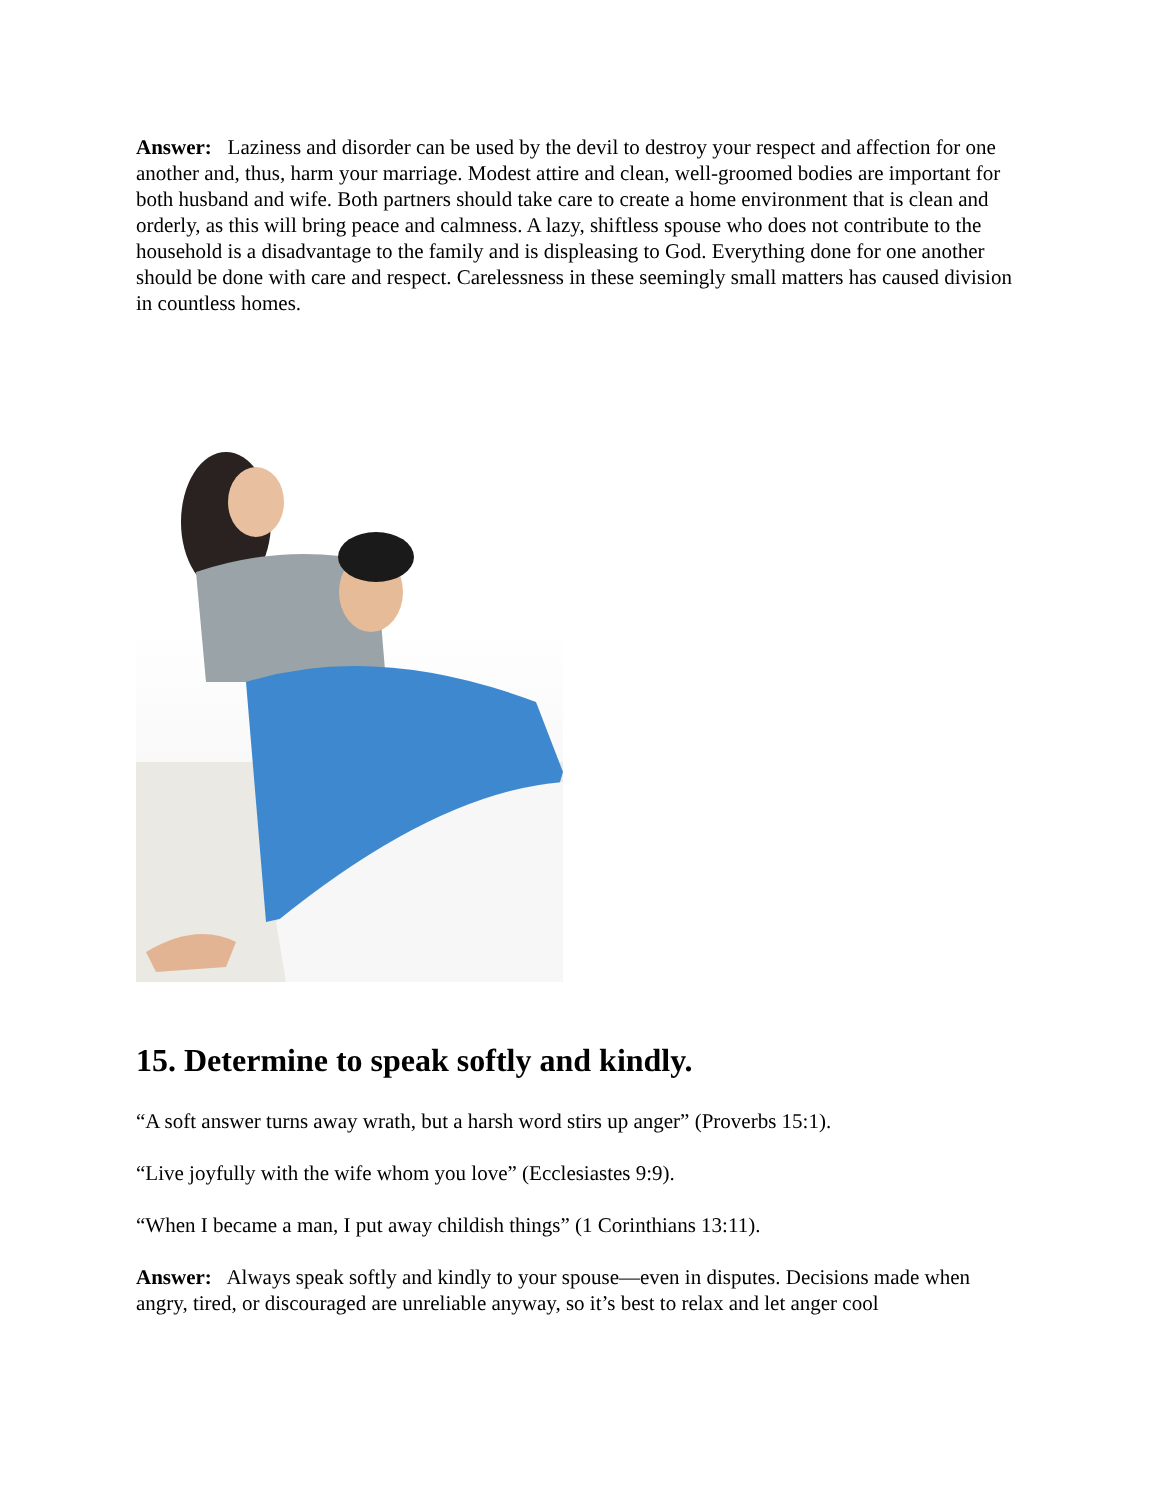Answer: Laziness and disorder can be used by the devil to destroy your respect and affection for one another and, thus, harm your marriage. Modest attire and clean, well-groomed bodies are important for both husband and wife. Both partners should take care to create a home environment that is clean and orderly, as this will bring peace and calmness. A lazy, shiftless spouse who does not contribute to the household is a disadvantage to the family and is displeasing to God. Everything done for one another should be done with care and respect. Carelessness in these seemingly small matters has caused division in countless homes.
15. Determine to speak softly and kindly.
“A soft answer turns away wrath, but a harsh word stirs up anger” (Proverbs 15:1).
“Live joyfully with the wife whom you love” (Ecclesiastes 9:9).
“When I became a man, I put away childish things” (1 Corinthians 13:11).
Answer: Always speak softly and kindly to your spouse—even in disputes. Decisions made when angry, tired, or discouraged are unreliable anyway, so it’s best to relax and let anger cool